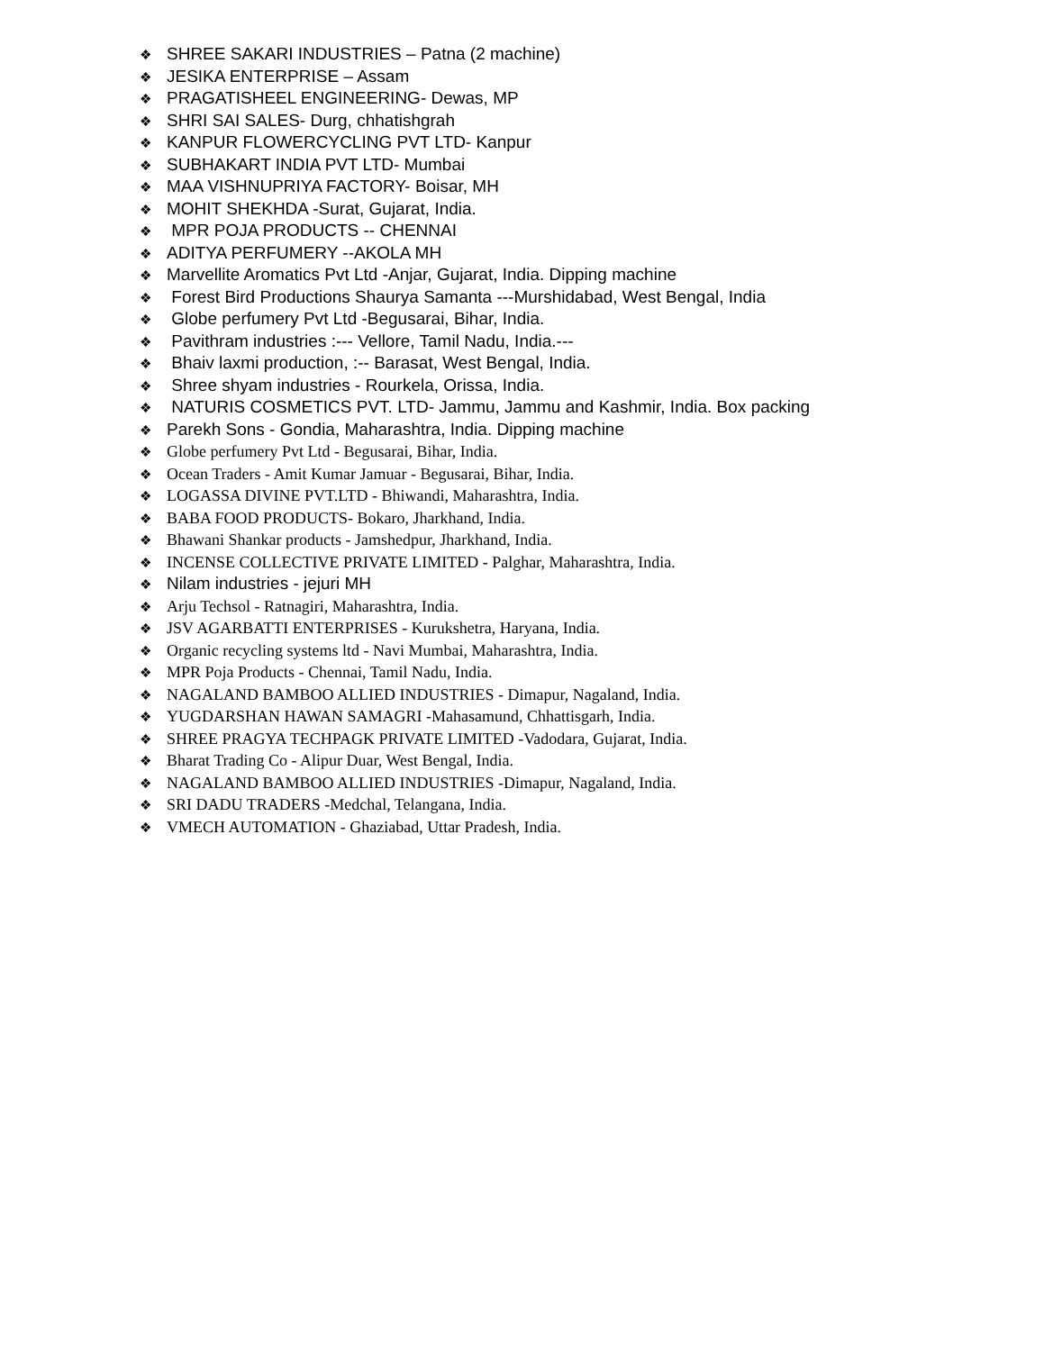❖ SHREE SAKARI INDUSTRIES – Patna (2 machine)
❖ JESIKA ENTERPRISE – Assam
❖ PRAGATISHEEL ENGINEERING- Dewas, MP
❖ SHRI SAI SALES- Durg, chhatishgrah
❖ KANPUR FLOWERCYCLING PVT LTD- Kanpur
❖ SUBHAKART INDIA PVT LTD- Mumbai
❖ MAA VISHNUPRIYA FACTORY- Boisar, MH
❖ MOHIT SHEKHDA -Surat, Gujarat, India.
❖ MPR POJA PRODUCTS -- CHENNAI
❖ ADITYA PERFUMERY --AKOLA MH
❖ Marvellite Aromatics Pvt Ltd -Anjar, Gujarat, India. Dipping machine
❖ Forest Bird Productions Shaurya Samanta ---Murshidabad, West Bengal, India
❖ Globe perfumery Pvt Ltd -Begusarai, Bihar, India.
❖ Pavithram industries :--- Vellore, Tamil Nadu, India.---
❖ Bhaiv laxmi production, :-- Barasat, West Bengal, India.
❖ Shree shyam industries - Rourkela, Orissa, India.
❖ NATURIS COSMETICS PVT. LTD- Jammu, Jammu and Kashmir, India. Box packing
❖ Parekh Sons - Gondia, Maharashtra, India. Dipping machine
❖ Globe perfumery Pvt Ltd - Begusarai, Bihar, India.
❖ Ocean Traders - Amit Kumar Jamuar - Begusarai, Bihar, India.
❖ LOGASSA DIVINE PVT.LTD - Bhiwandi, Maharashtra, India.
❖ BABA FOOD PRODUCTS- Bokaro, Jharkhand, India.
❖ Bhawani Shankar products - Jamshedpur, Jharkhand, India.
❖ INCENSE COLLECTIVE PRIVATE LIMITED - Palghar, Maharashtra, India.
❖ Nilam industries - jejuri MH
❖ Arju Techsol - Ratnagiri, Maharashtra, India.
❖ JSV AGARBATTI ENTERPRISES - Kurukshetra, Haryana, India.
❖ Organic recycling systems ltd - Navi Mumbai, Maharashtra, India.
❖ MPR Poja Products - Chennai, Tamil Nadu, India.
❖ NAGALAND BAMBOO ALLIED INDUSTRIES - Dimapur, Nagaland, India.
❖ YUGDARSHAN HAWAN SAMAGRI -Mahasamund, Chhattisgarh, India.
❖ SHREE PRAGYA TECHPAGK PRIVATE LIMITED -Vadodara, Gujarat, India.
❖ Bharat Trading Co - Alipur Duar, West Bengal, India.
❖ NAGALAND BAMBOO ALLIED INDUSTRIES -Dimapur, Nagaland, India.
❖ SRI DADU TRADERS -Medchal, Telangana, India.
❖ VMECH AUTOMATION - Ghaziabad, Uttar Pradesh, India.